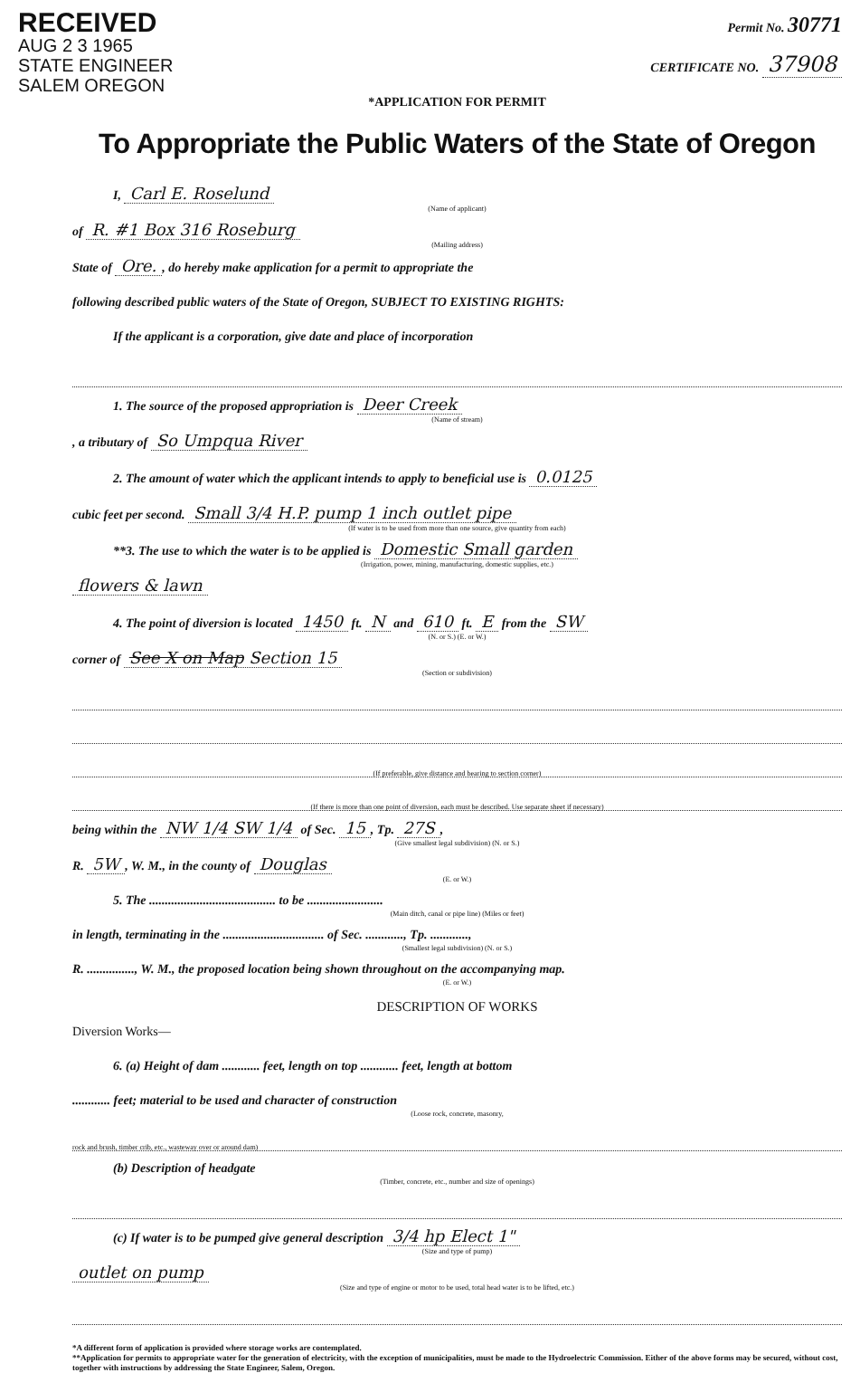RECEIVED
AUG 2 3 1965
STATE ENGINEER
SALEM OREGON
Permit No. 30771
CERTIFICATE NO. 37908
*APPLICATION FOR PERMIT
To Appropriate the Public Waters of the State of Oregon
I, Carl E. Roselund
(Name of applicant)
of R. #1 Box 316 Roseburg
(Mailing address)
State of Ore., do hereby make application for a permit to appropriate the
following described public waters of the State of Oregon, SUBJECT TO EXISTING RIGHTS:
If the applicant is a corporation, give date and place of incorporation
1. The source of the proposed appropriation is Deer Creek
(Name of stream)
, a tributary of So Umpqua River
2. The amount of water which the applicant intends to apply to beneficial use is 0.0125
cubic feet per second. Small 3/4 H.P. pump 1 inch outlet pipe
(If water is to be used from more than one source, give quantity from each)
**3. The use to which the water is to be applied is Domestic Small garden
(Irrigation, power, mining, manufacturing, domestic supplies, etc.)
flowers & lawn
4. The point of diversion is located 1450 ft. N and 610 ft. E from the SW
(N. or S.) (E. or W.)
corner of See X on Map Section 15
(Section or subdivision)
(If preferable, give distance and bearing to section corner)
(If there is more than one point of diversion, each must be described. Use separate sheet if necessary)
being within the NW 1/4 SW 1/4 of Sec. 15, Tp. 27S,
(Give smallest legal subdivision) (N. or S.)
R. 5W, W. M., in the county of Douglas
(E. or W.)
5. The ........................................ to be ........................
(Main ditch, canal or pipe line) (Miles or feet)
in length, terminating in the ................................ of Sec. ............, Tp. ............,
(Smallest legal subdivision) (N. or S.)
R. ..............., W. M., the proposed location being shown throughout on the accompanying map.
(E. or W.)
DESCRIPTION OF WORKS
Diversion Works—
6. (a) Height of dam ............ feet, length on top ............ feet, length at bottom
............ feet; material to be used and character of construction
(Loose rock, concrete, masonry,
rock and brush, timber crib, etc., wasteway over or around dam)
(b) Description of headgate
(Timber, concrete, etc., number and size of openings)
(c) If water is to be pumped give general description 3/4 hp Elect 1"
(Size and type of pump)
outlet on pump
(Size and type of engine or motor to be used, total head water is to be lifted, etc.)
*A different form of application is provided where storage works are contemplated.
**Application for permits to appropriate water for the generation of electricity, with the exception of municipalities, must be made to the Hydroelectric Commission. Either of the above forms may be secured, without cost, together with instructions by addressing the State Engineer, Salem, Oregon.